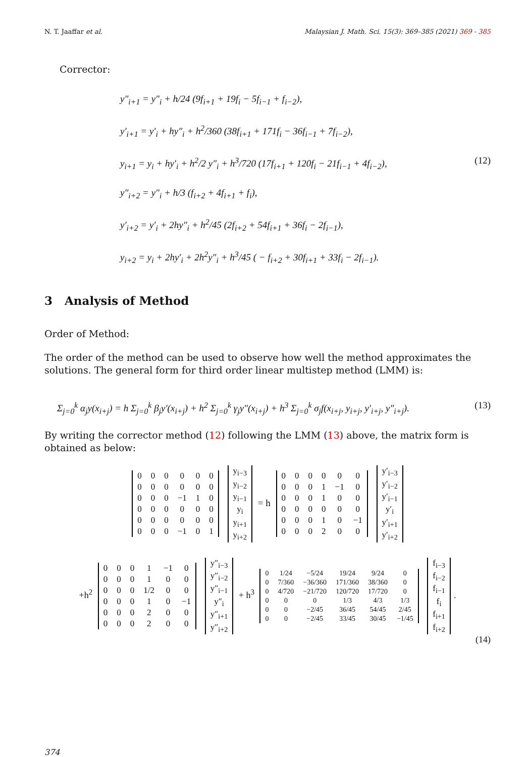N. T. Jaaffar et al. Malaysian J. Math. Sci. 15(3): 369–385 (2021) 369 - 385
Corrector:
y″<sub>i+1</sub> = y″<sub>i</sub> + h/24 (9f<sub>i+1</sub> + 19f<sub>i</sub> − 5f<sub>i−1</sub> + f<sub>i−2</sub>),
y′<sub>i+1</sub> = y′<sub>i</sub> + hy″<sub>i</sub> + h<sup>2</sup>/360 (38f<sub>i+1</sub> + 171f<sub>i</sub> − 36f<sub>i−1</sub> + 7f<sub>i−2</sub>),
y<sub>i+1</sub> = y<sub>i</sub> + hy′<sub>i</sub> + h<sup>2</sup>/2 y″<sub>i</sub> + h<sup>3</sup>/720 (17f<sub>i+1</sub> + 120f<sub>i</sub> − 21f<sub>i−1</sub> + 4f<sub>i−2</sub>), (12)
y″<sub>i+2</sub> = y″<sub>i</sub> + h/3 (f<sub>i+2</sub> + 4f<sub>i+1</sub> + f<sub>i</sub>),
y′<sub>i+2</sub> = y′<sub>i</sub> + 2hy″<sub>i</sub> + h<sup>2</sup>/45 (2f<sub>i+2</sub> + 54f<sub>i+1</sub> + 36f<sub>i</sub> − 2f<sub>i−1</sub>),
y<sub>i+2</sub> = y<sub>i</sub> + 2hy′<sub>i</sub> + 2h<sup>2</sup>y″<sub>i</sub> + h<sup>3</sup>/45 ( − f<sub>i+2</sub> + 30f<sub>i+1</sub> + 33f<sub>i</sub> − 2f<sub>i−1</sub>).
3 Analysis of Method
Order of Method:
The order of the method can be used to observe how well the method approximates the solutions. The general form for third order linear multistep method (LMM) is:
Σ<sub>j=0</sub><sup>k</sup> α<sub>j</sub>y(x<sub>i+j</sub>) = h Σ<sub>j=0</sub><sup>k</sup> β<sub>j</sub>y′(x<sub>i+j</sub>) + h<sup>2</sup> Σ<sub>j=0</sub><sup>k</sup> γ<sub>j</sub>y″(x<sub>i+j</sub>) + h<sup>3</sup> Σ<sub>j=0</sub><sup>k</sup> σ<sub>j</sub>f(x<sub>i+j</sub>, y<sub>i+j</sub>, y′<sub>i+j</sub>, y″<sub>i+j</sub>). (13)
By writing the corrector method (12) following the LMM (13) above, the matrix form is obtained as below:
| 0 | 0 | 0 | 0 | 0 | 0 |
| 0 | 0 | 0 | 0 | 0 | 0 |
| 0 | 0 | 0 | −1 | 1 | 0 |
| 0 | 0 | 0 | 0 | 0 | 0 |
| 0 | 0 | 0 | 0 | 0 | 0 |
| 0 | 0 | 0 | −1 | 0 | 1 |
| y<sub>i−3</sub> |
| y<sub>i−2</sub> |
| y<sub>i−1</sub> |
| y<sub>i</sub> |
| y<sub>i+1</sub> |
| y<sub>i+2</sub> |
= h
| 0 | 0 | 0 | 0 | 0 | 0 |
| 0 | 0 | 0 | 1 | −1 | 0 |
| 0 | 0 | 0 | 1 | 0 | 0 |
| 0 | 0 | 0 | 0 | 0 | 0 |
| 0 | 0 | 0 | 1 | 0 | −1 |
| 0 | 0 | 0 | 2 | 0 | 0 |
| y′<sub>i−3</sub> |
| y′<sub>i−2</sub> |
| y′<sub>i−1</sub> |
| y′<sub>i</sub> |
| y′<sub>i+1</sub> |
| y′<sub>i+2</sub> |
+h<sup>2</sup>
| 0 | 0 | 0 | 1 | −1 | 0 |
| 0 | 0 | 0 | 1 | 0 | 0 |
| 0 | 0 | 0 | 1/2 | 0 | 0 |
| 0 | 0 | 0 | 1 | 0 | −1 |
| 0 | 0 | 0 | 2 | 0 | 0 |
| 0 | 0 | 0 | 2 | 0 | 0 |
| y″<sub>i−3</sub> |
| y″<sub>i−2</sub> |
| y″<sub>i−1</sub> |
| y″<sub>i</sub> |
| y″<sub>i+1</sub> |
| y″<sub>i+2</sub> |
+ h<sup>3</sup>
| 0 | 1/24 | −5/24 | 19/24 | 9/24 | 0 |
| 0 | 7/360 | −36/360 | 171/360 | 38/360 | 0 |
| 0 | 4/720 | −21/720 | 120/720 | 17/720 | 0 |
| 0 | 0 | 0 | 1/3 | 4/3 | 1/3 |
| 0 | 0 | −2/45 | 36/45 | 54/45 | 2/45 |
| 0 | 0 | −2/45 | 33/45 | 30/45 | −1/45 |
| f<sub>i−3</sub> |
| f<sub>i−2</sub> |
| f<sub>i−1</sub> |
| f<sub>i</sub> |
| f<sub>i+1</sub> |
| f<sub>i+2</sub> |
.
(14)
374